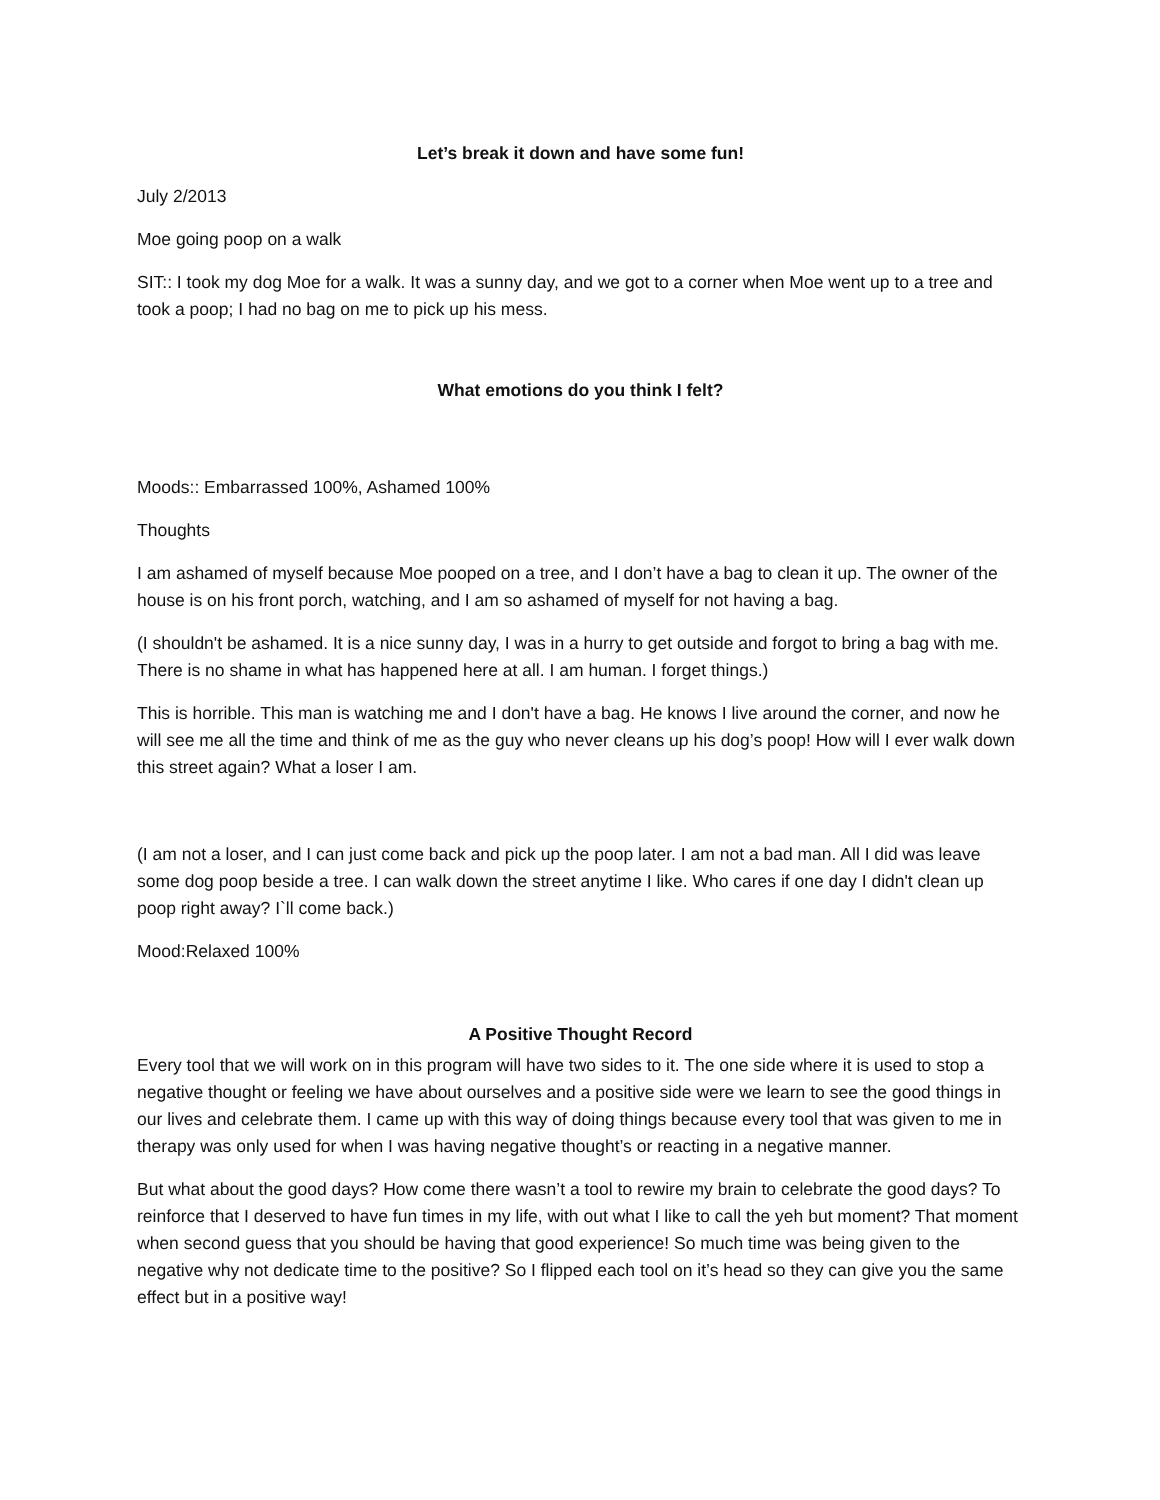Let’s break it down and have some fun!
July 2/2013
Moe going poop on a walk
SIT:: I took my dog Moe for a walk. It was a sunny day, and we got to a corner when Moe went up to a tree and took a poop; I had no bag on me to pick up his mess.
What emotions do you think I felt?
Moods:: Embarrassed 100%, Ashamed 100%
Thoughts
I am ashamed of myself because Moe pooped on a tree, and I don’t have a bag to clean it up. The owner of the house is on his front porch, watching, and I am so ashamed of myself for not having a bag.
(I shouldn't be ashamed. It is a nice sunny day, I was in a hurry to get outside and forgot to bring a bag with me. There is no shame in what has happened here at all. I am human. I forget things.)
This is horrible. This man is watching me and I don't have a bag. He knows I live around the corner, and now he will see me all the time and think of me as the guy who never cleans up his dog’s poop! How will I ever walk down this street again? What a loser I am.
(I am not a loser, and I can just come back and pick up the poop later. I am not a bad man. All I did was leave some dog poop beside a tree. I can walk down the street anytime I like. Who cares if one day I didn't clean up poop right away? I`ll come back.)
Mood:Relaxed 100%
A Positive Thought Record
Every tool that we will work on in this program will have two sides to it. The one side where it is used to stop a negative thought or feeling we have about ourselves and a positive side were we learn to see the good things in our lives and celebrate them. I came up with this way of doing things because every tool that was given to me in therapy was only used for when I was having negative thought’s or reacting in a negative manner.
But what about the good days? How come there wasn’t a tool to rewire my brain to celebrate the good days? To reinforce that I deserved to have fun times in my life, with out what I like to call the yeh but moment? That moment when second guess that you should be having that good experience! So much time was being given to the negative why not dedicate time to the positive? So I flipped each tool on it’s head so they can give you the same effect but in a positive way!